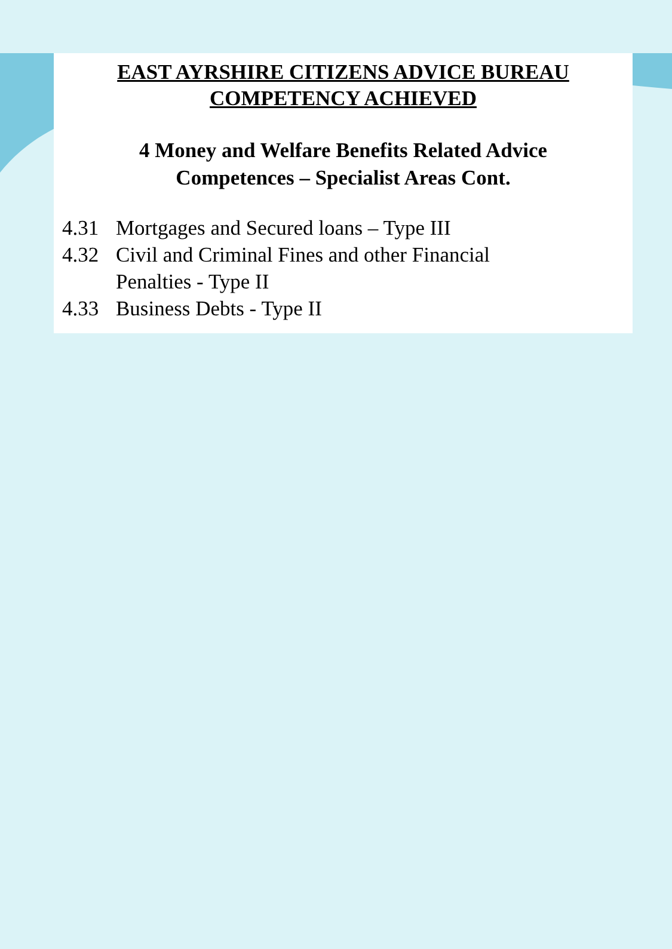EAST AYRSHIRE CITIZENS ADVICE BUREAU
COMPETENCY ACHIEVED
4 Money and Welfare Benefits Related Advice
Competences – Specialist Areas Cont.
4.31 Mortgages and Secured loans – Type III
4.32 Civil and Criminal Fines and other Financial
Penalties - Type II
4.33 Business Debts - Type II